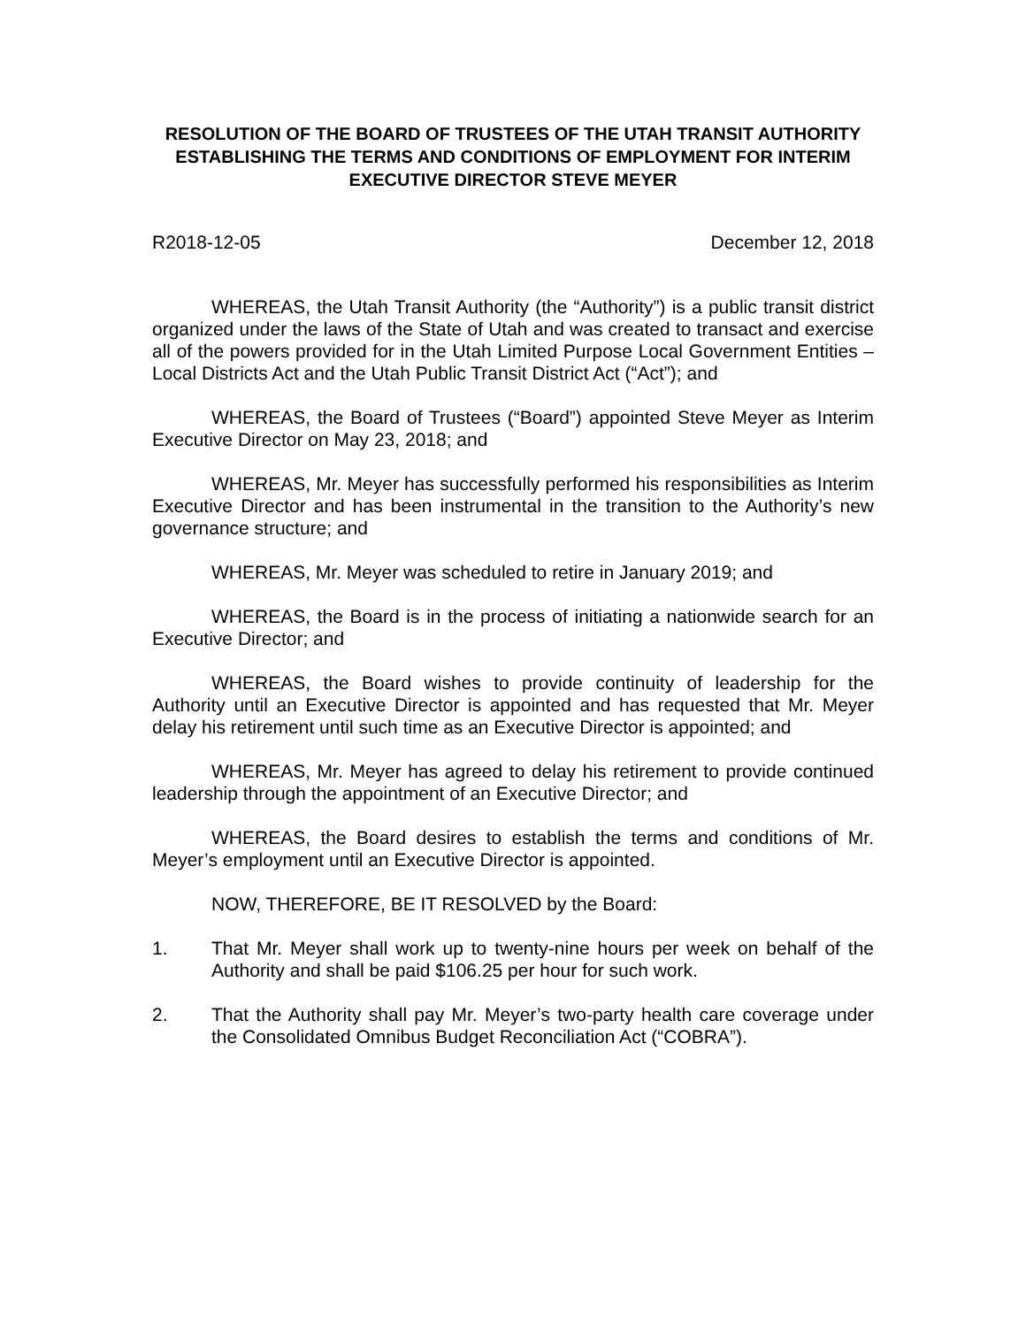RESOLUTION OF THE BOARD OF TRUSTEES OF THE UTAH TRANSIT AUTHORITY ESTABLISHING THE TERMS AND CONDITIONS OF EMPLOYMENT FOR INTERIM EXECUTIVE DIRECTOR STEVE MEYER
R2018-12-05 December 12, 2018
WHEREAS, the Utah Transit Authority (the “Authority”) is a public transit district organized under the laws of the State of Utah and was created to transact and exercise all of the powers provided for in the Utah Limited Purpose Local Government Entities – Local Districts Act and the Utah Public Transit District Act (“Act”); and
WHEREAS, the Board of Trustees (“Board”) appointed Steve Meyer as Interim Executive Director on May 23, 2018; and
WHEREAS, Mr. Meyer has successfully performed his responsibilities as Interim Executive Director and has been instrumental in the transition to the Authority’s new governance structure; and
WHEREAS, Mr. Meyer was scheduled to retire in January 2019; and
WHEREAS, the Board is in the process of initiating a nationwide search for an Executive Director; and
WHEREAS, the Board wishes to provide continuity of leadership for the Authority until an Executive Director is appointed and has requested that Mr. Meyer delay his retirement until such time as an Executive Director is appointed; and
WHEREAS, Mr. Meyer has agreed to delay his retirement to provide continued leadership through the appointment of an Executive Director; and
WHEREAS, the Board desires to establish the terms and conditions of Mr. Meyer’s employment until an Executive Director is appointed.
NOW, THEREFORE, BE IT RESOLVED by the Board:
1. That Mr. Meyer shall work up to twenty-nine hours per week on behalf of the Authority and shall be paid $106.25 per hour for such work.
2. That the Authority shall pay Mr. Meyer’s two-party health care coverage under the Consolidated Omnibus Budget Reconciliation Act (“COBRA”).